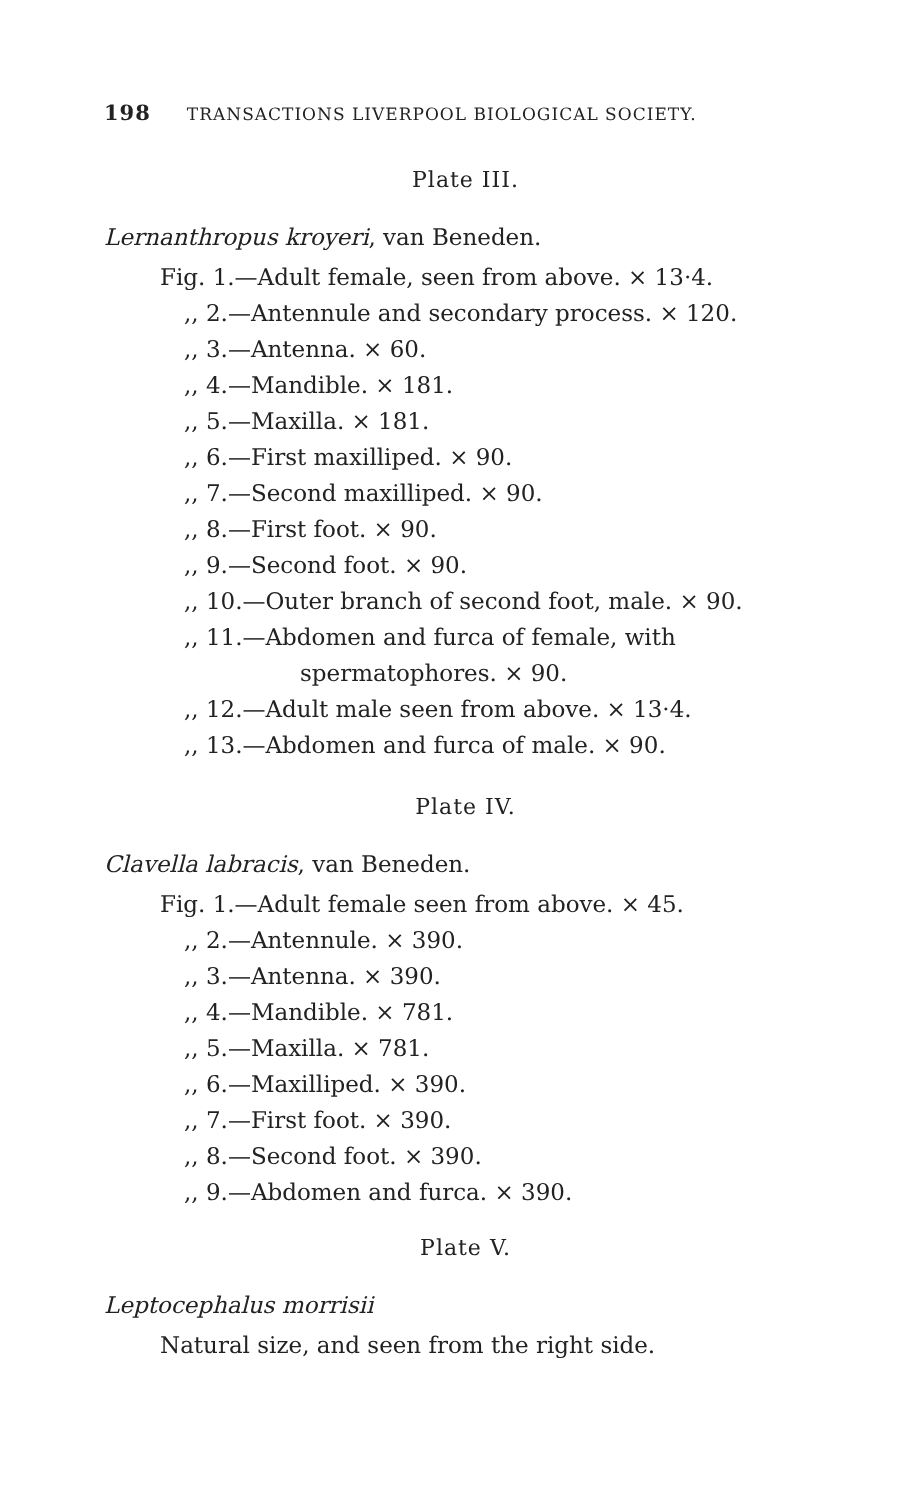198 TRANSACTIONS LIVERPOOL BIOLOGICAL SOCIETY.
Plate III.
Lernanthropus kroyeri, van Beneden.
Fig. 1.—Adult female, seen from above. × 13·4.
,, 2.—Antennule and secondary process. × 120.
,, 3.—Antenna. × 60.
,, 4.—Mandible. × 181.
,, 5.—Maxilla. × 181.
,, 6.—First maxilliped. × 90.
,, 7.—Second maxilliped. × 90.
,, 8.—First foot. × 90.
,, 9.—Second foot. × 90.
,, 10.—Outer branch of second foot, male. × 90.
,, 11.—Abdomen and furca of female, with
spermatophores. × 90.
,, 12.—Adult male seen from above. × 13·4.
,, 13.—Abdomen and furca of male. × 90.
Plate IV.
Clavella labracis, van Beneden.
Fig. 1.—Adult female seen from above. × 45.
,, 2.—Antennule. × 390.
,, 3.—Antenna. × 390.
,, 4.—Mandible. × 781.
,, 5.—Maxilla. × 781.
,, 6.—Maxilliped. × 390.
,, 7.—First foot. × 390.
,, 8.—Second foot. × 390.
,, 9.—Abdomen and furca. × 390.
Plate V.
Leptocephalus morrisii
Natural size, and seen from the right side.